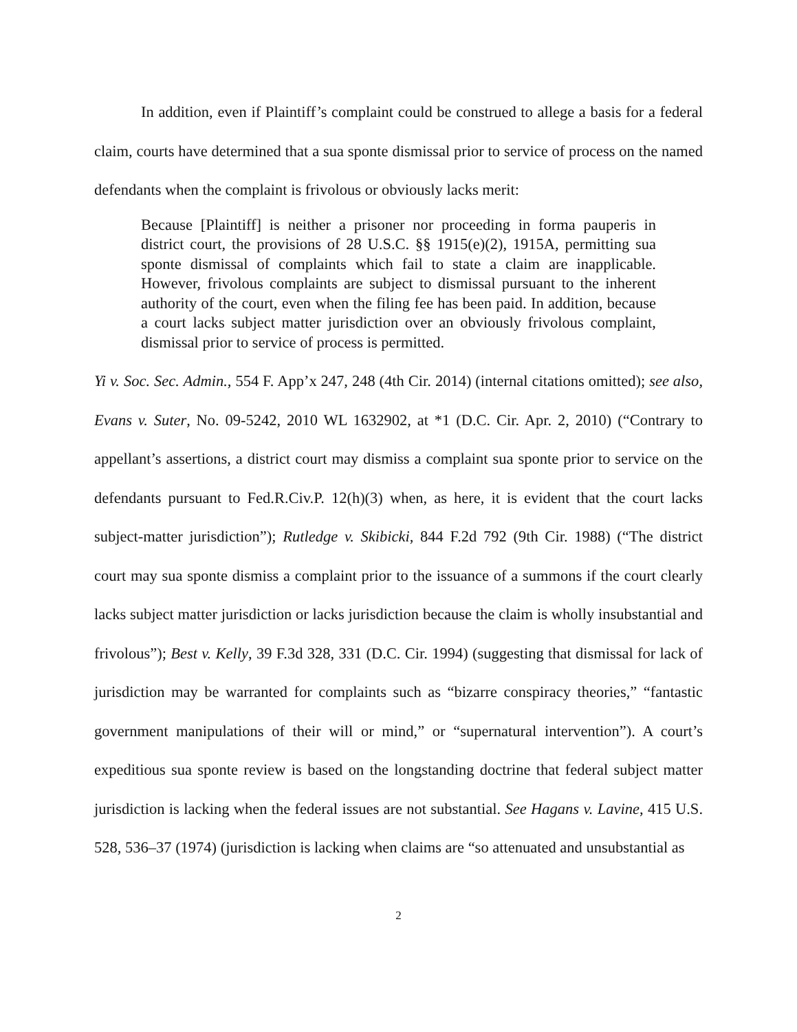In addition, even if Plaintiff’s complaint could be construed to allege a basis for a federal claim, courts have determined that a sua sponte dismissal prior to service of process on the named defendants when the complaint is frivolous or obviously lacks merit:
Because [Plaintiff] is neither a prisoner nor proceeding in forma pauperis in district court, the provisions of 28 U.S.C. §§ 1915(e)(2), 1915A, permitting sua sponte dismissal of complaints which fail to state a claim are inapplicable. However, frivolous complaints are subject to dismissal pursuant to the inherent authority of the court, even when the filing fee has been paid. In addition, because a court lacks subject matter jurisdiction over an obviously frivolous complaint, dismissal prior to service of process is permitted.
Yi v. Soc. Sec. Admin., 554 F. App’x 247, 248 (4th Cir. 2014) (internal citations omitted); see also, Evans v. Suter, No. 09-5242, 2010 WL 1632902, at *1 (D.C. Cir. Apr. 2, 2010) (“Contrary to appellant’s assertions, a district court may dismiss a complaint sua sponte prior to service on the defendants pursuant to Fed.R.Civ.P. 12(h)(3) when, as here, it is evident that the court lacks subject-matter jurisdiction”); Rutledge v. Skibicki, 844 F.2d 792 (9th Cir. 1988) (“The district court may sua sponte dismiss a complaint prior to the issuance of a summons if the court clearly lacks subject matter jurisdiction or lacks jurisdiction because the claim is wholly insubstantial and frivolous”); Best v. Kelly, 39 F.3d 328, 331 (D.C. Cir. 1994) (suggesting that dismissal for lack of jurisdiction may be warranted for complaints such as “bizarre conspiracy theories,” “fantastic government manipulations of their will or mind,” or “supernatural intervention”). A court’s expeditious sua sponte review is based on the longstanding doctrine that federal subject matter jurisdiction is lacking when the federal issues are not substantial. See Hagans v. Lavine, 415 U.S. 528, 536–37 (1974) (jurisdiction is lacking when claims are “so attenuated and unsubstantial as
2